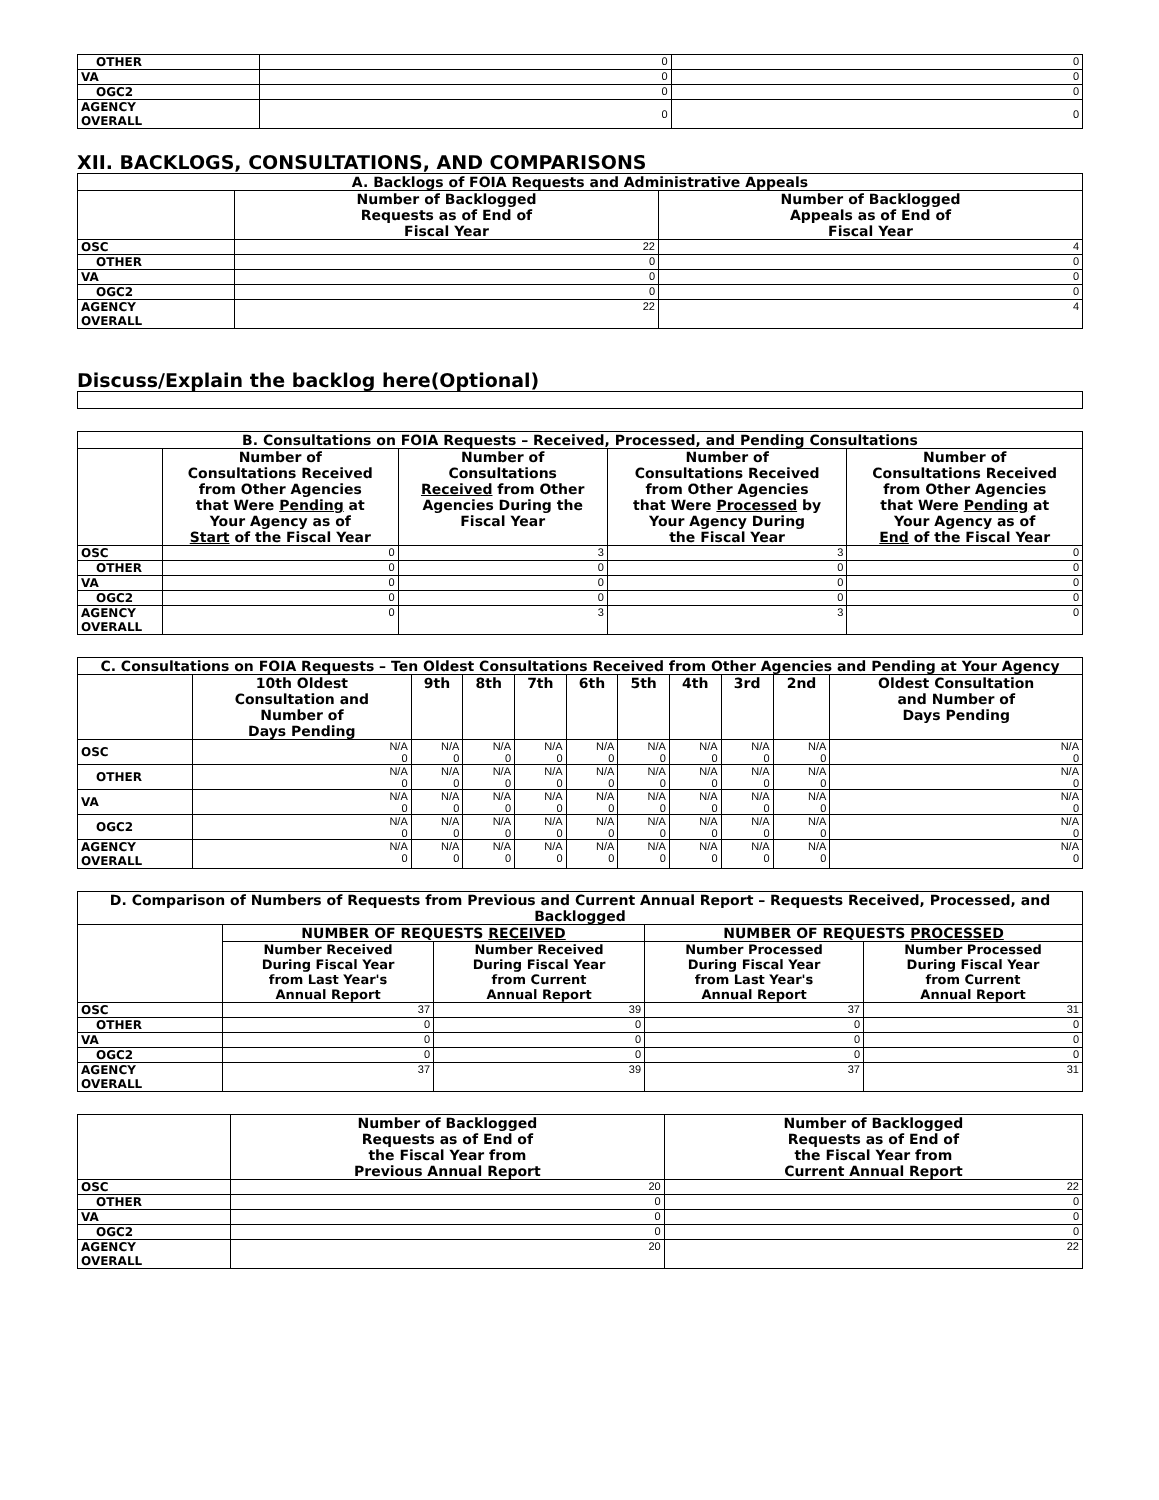| OTHER | 0 | 0 |
| VA | 0 | 0 |
| OGC2 | 0 | 0 |
| AGENCY OVERALL | 0 | 0 |
XII. BACKLOGS, CONSULTATIONS, AND COMPARISONS
| A. Backlogs of FOIA Requests and Administrative Appeals | | |
| --- | --- | --- |
| | Number of Backlogged Requests as of End of Fiscal Year | Number of Backlogged Appeals as of End of Fiscal Year |
| OSC | 22 | 4 |
| OTHER | 0 | 0 |
| VA | 0 | 0 |
| OGC2 | 0 | 0 |
| AGENCY OVERALL | 22 | 4 |
Discuss/Explain the backlog here(Optional)
| B. Consultations on FOIA Requests – Received, Processed, and Pending Consultations | | | | |
| --- | --- | --- | --- | --- |
| | Number of Consultations Received from Other Agencies that Were Pending at Your Agency as of Start of the Fiscal Year | Number of Consultations Received from Other Agencies During the Fiscal Year | Number of Consultations Received from Other Agencies that Were Processed by Your Agency During the Fiscal Year | Number of Consultations Received from Other Agencies that Were Pending at Your Agency as of End of the Fiscal Year |
| OSC | 0 | 3 | 3 | 0 |
| OTHER | 0 | 0 | 0 | 0 |
| VA | 0 | 0 | 0 | 0 |
| OGC2 | 0 | 0 | 0 | 0 |
| AGENCY OVERALL | 0 | 3 | 3 | 0 |
| C. Consultations on FOIA Requests – Ten Oldest Consultations Received from Other Agencies and Pending at Your Agency | | | | | | | | | | |
| --- | --- | --- | --- | --- | --- | --- | --- | --- | --- | --- |
| | 10th Oldest Consultation and Number of Days Pending | 9th | 8th | 7th | 6th | 5th | 4th | 3rd | 2nd | Oldest Consultation and Number of Days Pending |
| OSC | N/A 0 | N/A 0 | N/A 0 | N/A 0 | N/A 0 | N/A 0 | N/A 0 | N/A 0 | N/A 0 | N/A 0 |
| OTHER | N/A 0 | N/A 0 | N/A 0 | N/A 0 | N/A 0 | N/A 0 | N/A 0 | N/A 0 | N/A 0 | N/A 0 |
| VA | N/A 0 | N/A 0 | N/A 0 | N/A 0 | N/A 0 | N/A 0 | N/A 0 | N/A 0 | N/A 0 | N/A 0 |
| OGC2 | N/A 0 | N/A 0 | N/A 0 | N/A 0 | N/A 0 | N/A 0 | N/A 0 | N/A 0 | N/A 0 | N/A 0 |
| AGENCY OVERALL | N/A 0 | N/A 0 | N/A 0 | N/A 0 | N/A 0 | N/A 0 | N/A 0 | N/A 0 | N/A 0 | N/A 0 |
| D. Comparison of Numbers of Requests from Previous and Current Annual Report – Requests Received, Processed, and Backlogged | | | | |
| --- | --- | --- | --- | --- |
| | NUMBER OF REQUESTS RECEIVED | | NUMBER OF REQUESTS PROCESSED | |
| | Number Received During Fiscal Year from Last Year's Annual Report | Number Received During Fiscal Year from Current Annual Report | Number Processed During Fiscal Year from Last Year's Annual Report | Number Processed During Fiscal Year from Current Annual Report |
| OSC | 37 | 39 | 37 | 31 |
| OTHER | 0 | 0 | 0 | 0 |
| VA | 0 | 0 | 0 | 0 |
| OGC2 | 0 | 0 | 0 | 0 |
| AGENCY OVERALL | 37 | 39 | 37 | 31 |
| | Number of Backlogged Requests as of End of the Fiscal Year from Previous Annual Report | Number of Backlogged Requests as of End of the Fiscal Year from Current Annual Report |
| --- | --- | --- |
| OSC | 20 | 22 |
| OTHER | 0 | 0 |
| VA | 0 | 0 |
| OGC2 | 0 | 0 |
| AGENCY OVERALL | 20 | 22 |